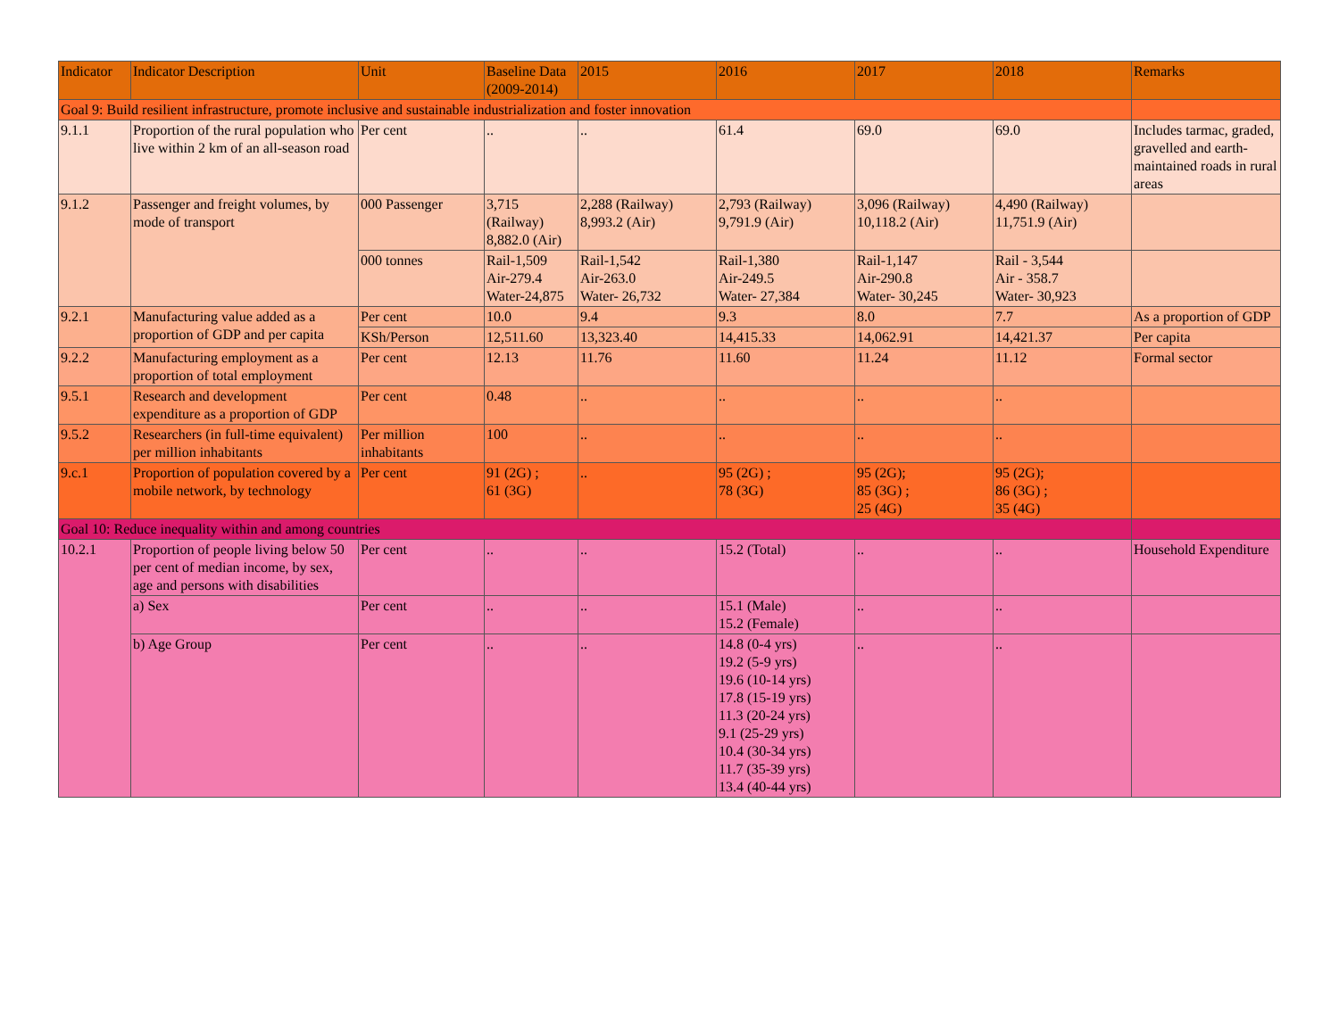| Indicator | Indicator Description | Unit | Baseline Data (2009-2014) | 2015 | 2016 | 2017 | 2018 | Remarks |
| --- | --- | --- | --- | --- | --- | --- | --- | --- |
| Goal 9: Build resilient infrastructure, promote inclusive and sustainable industrialization and foster innovation | | | | | | | | |
| 9.1.1 | Proportion of the rural population who live within 2 km of an all-season road | Per cent | .. | .. | 61.4 | 69.0 | 69.0 | Includes tarmac, graded, gravelled and earth-maintained roads in rural areas |
| 9.1.2 | Passenger and freight volumes, by mode of transport | 000 Passenger | 3,715 (Railway) 8,882.0 (Air) | 2,288 (Railway) 8,993.2 (Air) | 2,793 (Railway) 9,791.9 (Air) | 3,096 (Railway) 10,118.2 (Air) | 4,490 (Railway) 11,751.9 (Air) | |
| | | 000 tonnes | Rail-1,509 Air-279.4 Water-24,875 | Rail-1,542 Air-263.0 Water- 26,732 | Rail-1,380 Air-249.5 Water- 27,384 | Rail-1,147 Air-290.8 Water- 30,245 | Rail - 3,544 Air - 358.7 Water- 30,923 | |
| 9.2.1 | Manufacturing value added as a proportion of GDP and per capita | Per cent | 10.0 | 9.4 | 9.3 | 8.0 | 7.7 | As a proportion of GDP |
| | | KSh/Person | 12,511.60 | 13,323.40 | 14,415.33 | 14,062.91 | 14,421.37 | Per capita |
| 9.2.2 | Manufacturing employment as a proportion of total employment | Per cent | 12.13 | 11.76 | 11.60 | 11.24 | 11.12 | Formal sector |
| 9.5.1 | Research and development expenditure as a proportion of GDP | Per cent | 0.48 | .. | .. | .. | .. | |
| 9.5.2 | Researchers (in full-time equivalent) per million inhabitants | Per million inhabitants | 100 | .. | .. | .. | .. | |
| 9.c.1 | Proportion of population covered by a mobile network, by technology | Per cent | 91 (2G) ; 61 (3G) | .. | 95 (2G) ; 78 (3G) | 95 (2G); 85 (3G) ; 25 (4G) | 95 (2G); 86 (3G) ; 35 (4G) | |
| Goal 10: Reduce inequality within and among countries | | | | | | | | |
| 10.2.1 | Proportion of people living below 50 per cent of median income, by sex, age and persons with disabilities | Per cent | .. | .. | 15.2 (Total) | .. | .. | Household Expenditure |
| | a) Sex | Per cent | .. | .. | 15.1 (Male) 15.2 (Female) | .. | .. | |
| | b) Age Group | Per cent | .. | .. | 14.8 (0-4 yrs) 19.2 (5-9 yrs) 19.6 (10-14 yrs) 17.8 (15-19 yrs) 11.3 (20-24 yrs) 9.1 (25-29 yrs) 10.4 (30-34 yrs) 11.7 (35-39 yrs) 13.4 (40-44 yrs) | .. | .. | |